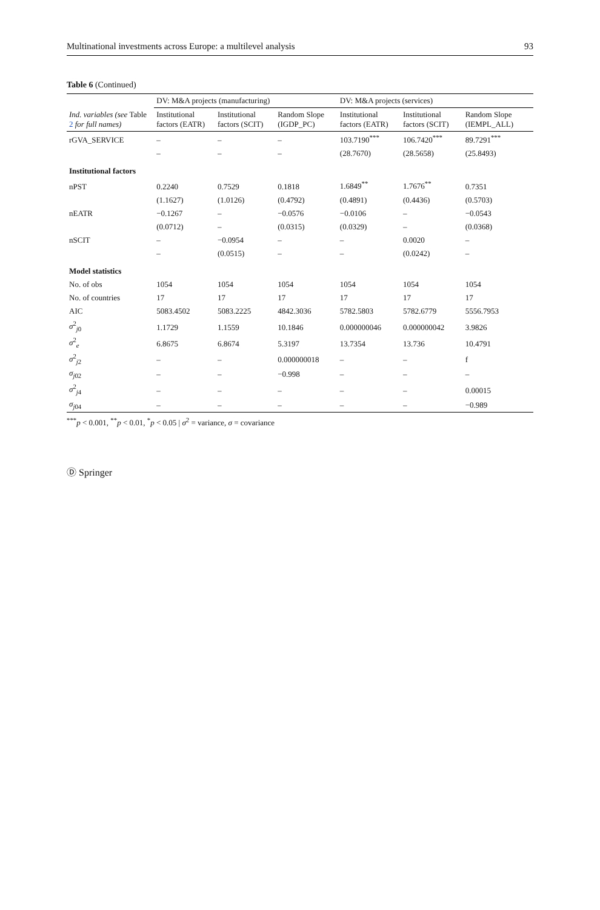Multinational investments across Europe: a multilevel analysis 93
Table 6 (Continued)
| | DV: M&A projects (manufacturing) | | | DV: M&A projects (services) | | |
| --- | --- | --- | --- | --- | --- | --- |
| Ind. variables (see Table 2 for full names) | Institutional factors (EATR) | Institutional factors (SCIT) | Random Slope (IGDP_PC) | Institutional factors (EATR) | Institutional factors (SCIT) | Random Slope (IEMPL_ALL) |
| rGVA_SERVICE | – | – | – | 103.7190<sup>***</sup> | 106.7420<sup>***</sup> | 89.7291<sup>***</sup> |
| | – | – | – | (28.7670) | (28.5658) | (25.8493) |
| Institutional factors | | | | | | |
| nPST | 0.2240 | 0.7529 | 0.1818 | 1.6849<sup>**</sup> | 1.7676<sup>**</sup> | 0.7351 |
| | (1.1627) | (1.0126) | (0.4792) | (0.4891) | (0.4436) | (0.5703) |
| nEATR | −0.1267 | – | −0.0576 | −0.0106 | – | −0.0543 |
| | (0.0712) | – | (0.0315) | (0.0329) | – | (0.0368) |
| nSCIT | – | −0.0954 | – | – | 0.0020 | – |
| | – | (0.0515) | – | – | (0.0242) | – |
| Model statistics | | | | | | |
| No. of obs | 1054 | 1054 | 1054 | 1054 | 1054 | 1054 |
| No. of countries | 17 | 17 | 17 | 17 | 17 | 17 |
| AIC | 5083.4502 | 5083.2225 | 4842.3036 | 5782.5803 | 5782.6779 | 5556.7953 |
| σ<sup>2</sup><sub>j0</sub> | 1.1729 | 1.1559 | 10.1846 | 0.000000046 | 0.000000042 | 3.9826 |
| σ<sup>2</sup><sub>e</sub> | 6.8675 | 6.8674 | 5.3197 | 13.7354 | 13.736 | 10.4791 |
| σ<sup>2</sup><sub>j2</sub> | – | – | 0.000000018 | – | – | f |
| σ<sub>j02</sub> | – | – | −0.998 | – | – | – |
| σ<sup>2</sup><sub>j4</sub> | – | – | – | – | – | 0.00015 |
| σ<sub>j04</sub> | – | – | – | – | – | −0.989 |
<sup>***</sup> p < 0.001, <sup>**</sup>p < 0.01, <sup>*</sup>p < 0.05 | σ<sup>2</sup> = variance, σ = covariance
Ⓓ Springer